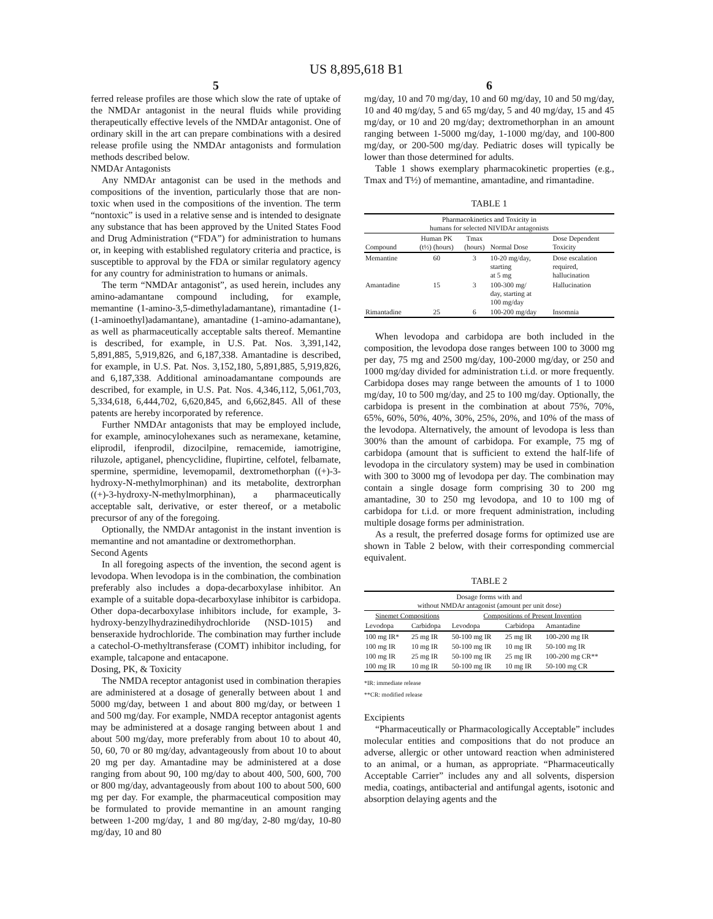US 8,895,618 B1
5
ferred release profiles are those which slow the rate of uptake of the NMDAr antagonist in the neural fluids while providing therapeutically effective levels of the NMDAr antagonist. One of ordinary skill in the art can prepare combinations with a desired release profile using the NMDAr antagonists and formulation methods described below.
NMDAr Antagonists
Any NMDAr antagonist can be used in the methods and compositions of the invention, particularly those that are non-toxic when used in the compositions of the invention. The term “nontoxic” is used in a relative sense and is intended to designate any substance that has been approved by the United States Food and Drug Administration (“FDA”) for administration to humans or, in keeping with established regulatory criteria and practice, is susceptible to approval by the FDA or similar regulatory agency for any country for administration to humans or animals.
The term “NMDAr antagonist”, as used herein, includes any amino-adamantane compound including, for example, memantine (1-amino-3,5-dimethyladamantane), rimantadine (1-(1-aminoethyl)adamantane), amantadine (1-amino-adamantane), as well as pharmaceutically acceptable salts thereof. Memantine is described, for example, in U.S. Pat. Nos. 3,391,142, 5,891,885, 5,919,826, and 6,187,338. Amantadine is described, for example, in U.S. Pat. Nos. 3,152,180, 5,891,885, 5,919,826, and 6,187,338. Additional aminoadamantane compounds are described, for example, in U.S. Pat. Nos. 4,346,112, 5,061,703, 5,334,618, 6,444,702, 6,620,845, and 6,662,845. All of these patents are hereby incorporated by reference.
Further NMDAr antagonists that may be employed include, for example, aminocylohexanes such as neramexane, ketamine, eliprodil, ifenprodil, dizocilpine, remacemide, iamotrigine, riluzole, aptiganel, phencyclidine, flupirtine, celfotel, felbamate, spermine, spermidine, levemopamil, dextromethorphan ((+)-3-hydroxy-N-methylmorphinan) and its metabolite, dextrorphan ((+)-3-hydroxy-N-methylmorphinan), a pharmaceutically acceptable salt, derivative, or ester thereof, or a metabolic precursor of any of the foregoing.
Optionally, the NMDAr antagonist in the instant invention is memantine and not amantadine or dextromethorphan.
Second Agents
In all foregoing aspects of the invention, the second agent is levodopa. When levodopa is in the combination, the combination preferably also includes a dopa-decarboxylase inhibitor. An example of a suitable dopa-decarboxylase inhibitor is carbidopa. Other dopa-decarboxylase inhibitors include, for example, 3-hydroxy-benzylhydrazinedihydrochloride (NSD-1015) and benseraxide hydrochloride. The combination may further include a catechol-O-methyltransferase (COMT) inhibitor including, for example, talcapone and entacapone.
Dosing, PK, & Toxicity
The NMDA receptor antagonist used in combination therapies are administered at a dosage of generally between about 1 and 5000 mg/day, between 1 and about 800 mg/day, or between 1 and 500 mg/day. For example, NMDA receptor antagonist agents may be administered at a dosage ranging between about 1 and about 500 mg/day, more preferably from about 10 to about 40, 50, 60, 70 or 80 mg/day, advantageously from about 10 to about 20 mg per day. Amantadine may be administered at a dose ranging from about 90, 100 mg/day to about 400, 500, 600, 700 or 800 mg/day, advantageously from about 100 to about 500, 600 mg per day. For example, the pharmaceutical composition may be formulated to provide memantine in an amount ranging between 1-200 mg/day, 1 and 80 mg/day, 2-80 mg/day, 10-80 mg/day, 10 and 80
6
mg/day, 10 and 70 mg/day, 10 and 60 mg/day, 10 and 50 mg/day, 10 and 40 mg/day, 5 and 65 mg/day, 5 and 40 mg/day, 15 and 45 mg/day, or 10 and 20 mg/day; dextromethorphan in an amount ranging between 1-5000 mg/day, 1-1000 mg/day, and 100-800 mg/day, or 200-500 mg/day. Pediatric doses will typically be lower than those determined for adults.
Table 1 shows exemplary pharmacokinetic properties (e.g., Tmax and T½) of memantine, amantadine, and rimantadine.
TABLE 1
| Pharmacokinetics and Toxicity in humans for selected NIVIDAr antagonists | | | | |
| --- | --- | --- | --- | --- |
| Compound | Human PK (t½) (hours) | Tmax (hours) | Normal Dose | Dose Dependent Toxicity |
| Memantine | 60 | 3 | 10-20 mg/day, starting at 5 mg | Dose escalation required, hallucination |
| Amantadine | 15 | 3 | 100-300 mg/ day, starting at 100 mg/day | Hallucination |
| Rimantadine | 25 | 6 | 100-200 mg/day | Insomnia |
When levodopa and carbidopa are both included in the composition, the levodopa dose ranges between 100 to 3000 mg per day, 75 mg and 2500 mg/day, 100-2000 mg/day, or 250 and 1000 mg/day divided for administration t.i.d. or more frequently. Carbidopa doses may range between the amounts of 1 to 1000 mg/day, 10 to 500 mg/day, and 25 to 100 mg/day. Optionally, the carbidopa is present in the combination at about 75%, 70%, 65%, 60%, 50%, 40%, 30%, 25%, 20%, and 10% of the mass of the levodopa. Alternatively, the amount of levodopa is less than 300% than the amount of carbidopa. For example, 75 mg of carbidopa (amount that is sufficient to extend the half-life of levodopa in the circulatory system) may be used in combination with 300 to 3000 mg of levodopa per day. The combination may contain a single dosage form comprising 30 to 200 mg amantadine, 30 to 250 mg levodopa, and 10 to 100 mg of carbidopa for t.i.d. or more frequent administration, including multiple dosage forms per administration.
As a result, the preferred dosage forms for optimized use are shown in Table 2 below, with their corresponding commercial equivalent.
TABLE 2
| Dosage forms with and without NMDAr antagonist (amount per unit dose) | | | | |
| --- | --- | --- | --- | --- |
| Sinemet Compositions | | Compositions of Present Invention | | |
| Levodopa | Carbidopa | Levodopa | Carbidopa | Amantadine |
| 100 mg IR* | 25 mg IR | 50-100 mg IR | 25 mg IR | 100-200 mg IR |
| 100 mg IR | 10 mg IR | 50-100 mg IR | 10 mg IR | 50-100 mg IR |
| 100 mg IR | 25 mg IR | 50-100 mg IR | 25 mg IR | 100-200 mg CR** |
| 100 mg IR | 10 mg IR | 50-100 mg IR | 10 mg IR | 50-100 mg CR |
*IR: immediate release
**CR: modified release
Excipients
“Pharmaceutically or Pharmacologically Acceptable” includes molecular entities and compositions that do not produce an adverse, allergic or other untoward reaction when administered to an animal, or a human, as appropriate. “Pharmaceutically Acceptable Carrier” includes any and all solvents, dispersion media, coatings, antibacterial and antifungal agents, isotonic and absorption delaying agents and the